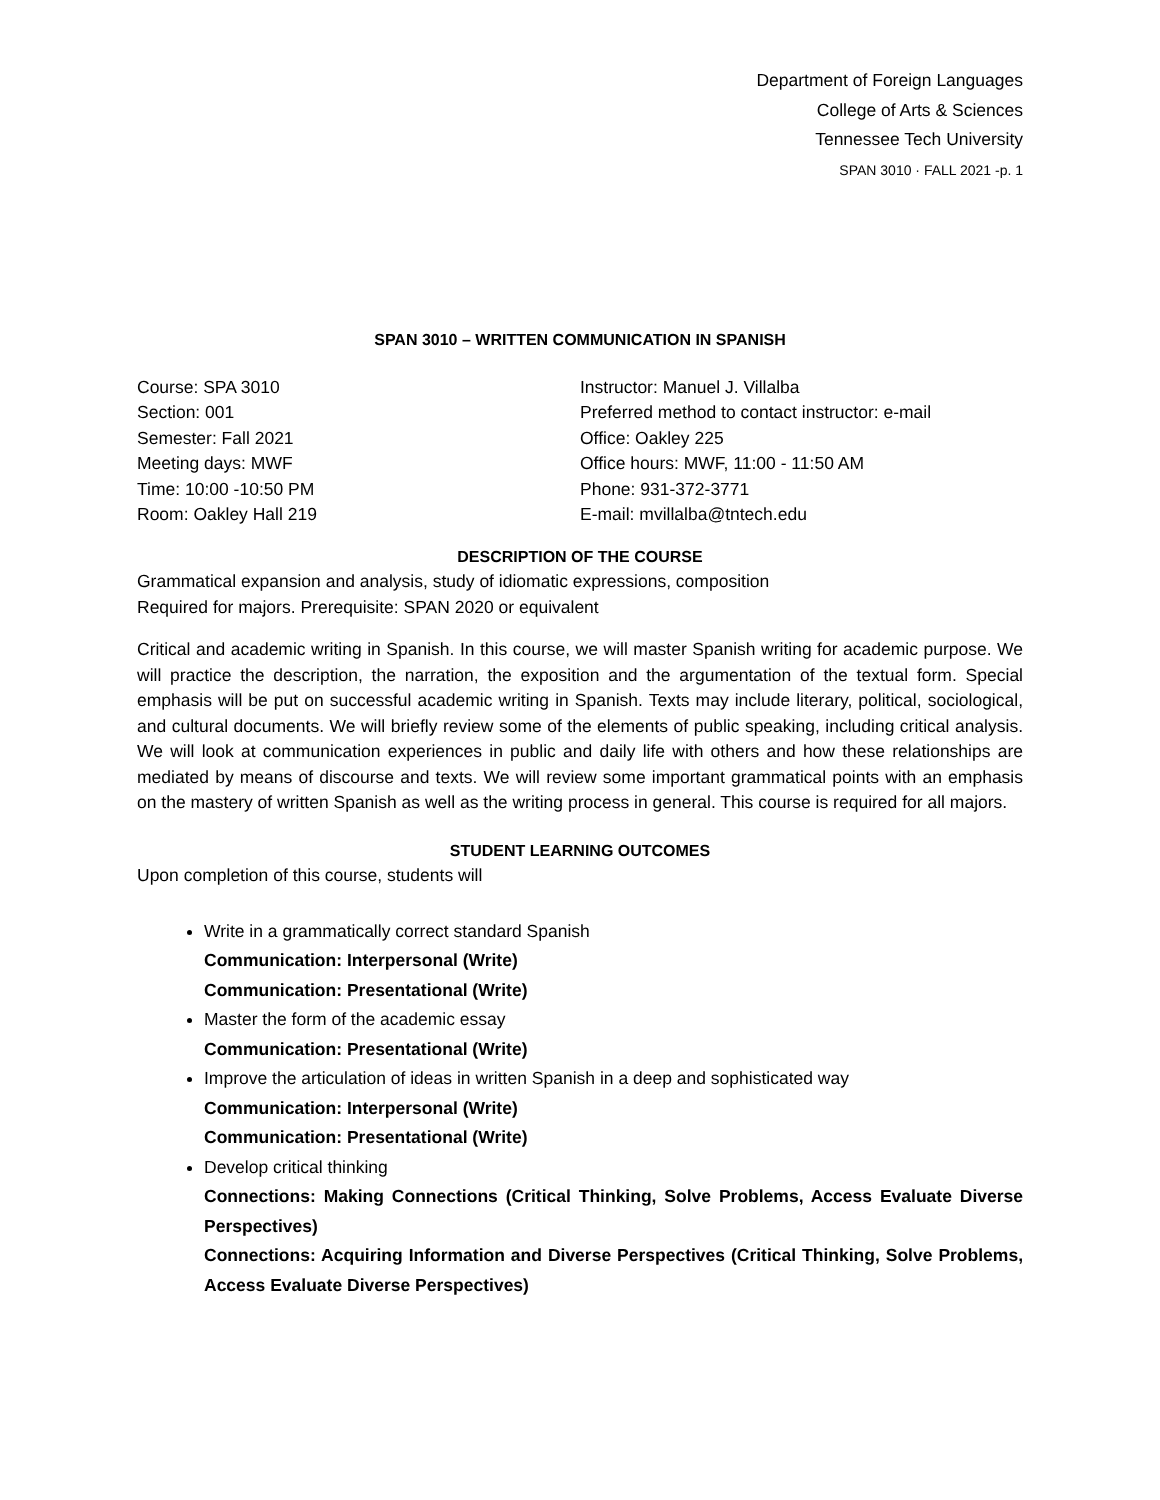Department of Foreign Languages
College of Arts & Sciences
Tennessee Tech University
SPAN 3010 · FALL 2021 -p. 1
SPAN 3010 – WRITTEN COMMUNICATION IN SPANISH
Course: SPA 3010
Section: 001
Semester: Fall 2021
Meeting days: MWF
Time: 10:00 -10:50 PM
Room: Oakley Hall 219
Instructor: Manuel J. Villalba
Preferred method to contact instructor: e-mail
Office: Oakley 225
Office hours: MWF, 11:00 - 11:50 AM
Phone: 931-372-3771
E-mail: mvillalba@tntech.edu
DESCRIPTION OF THE COURSE
Grammatical expansion and analysis, study of idiomatic expressions, composition
Required for majors. Prerequisite: SPAN 2020 or equivalent
Critical and academic writing in Spanish. In this course, we will master Spanish writing for academic purpose. We will practice the description, the narration, the exposition and the argumentation of the textual form. Special emphasis will be put on successful academic writing in Spanish. Texts may include literary, political, sociological, and cultural documents. We will briefly review some of the elements of public speaking, including critical analysis. We will look at communication experiences in public and daily life with others and how these relationships are mediated by means of discourse and texts. We will review some important grammatical points with an emphasis on the mastery of written Spanish as well as the writing process in general. This course is required for all majors.
STUDENT LEARNING OUTCOMES
Upon completion of this course, students will
Write in a grammatically correct standard Spanish
Communication: Interpersonal (Write)
Communication: Presentational (Write)
Master the form of the academic essay
Communication: Presentational (Write)
Improve the articulation of ideas in written Spanish in a deep and sophisticated way
Communication: Interpersonal (Write)
Communication: Presentational (Write)
Develop critical thinking
Connections: Making Connections (Critical Thinking, Solve Problems, Access Evaluate Diverse Perspectives)
Connections: Acquiring Information and Diverse Perspectives (Critical Thinking, Solve Problems, Access Evaluate Diverse Perspectives)